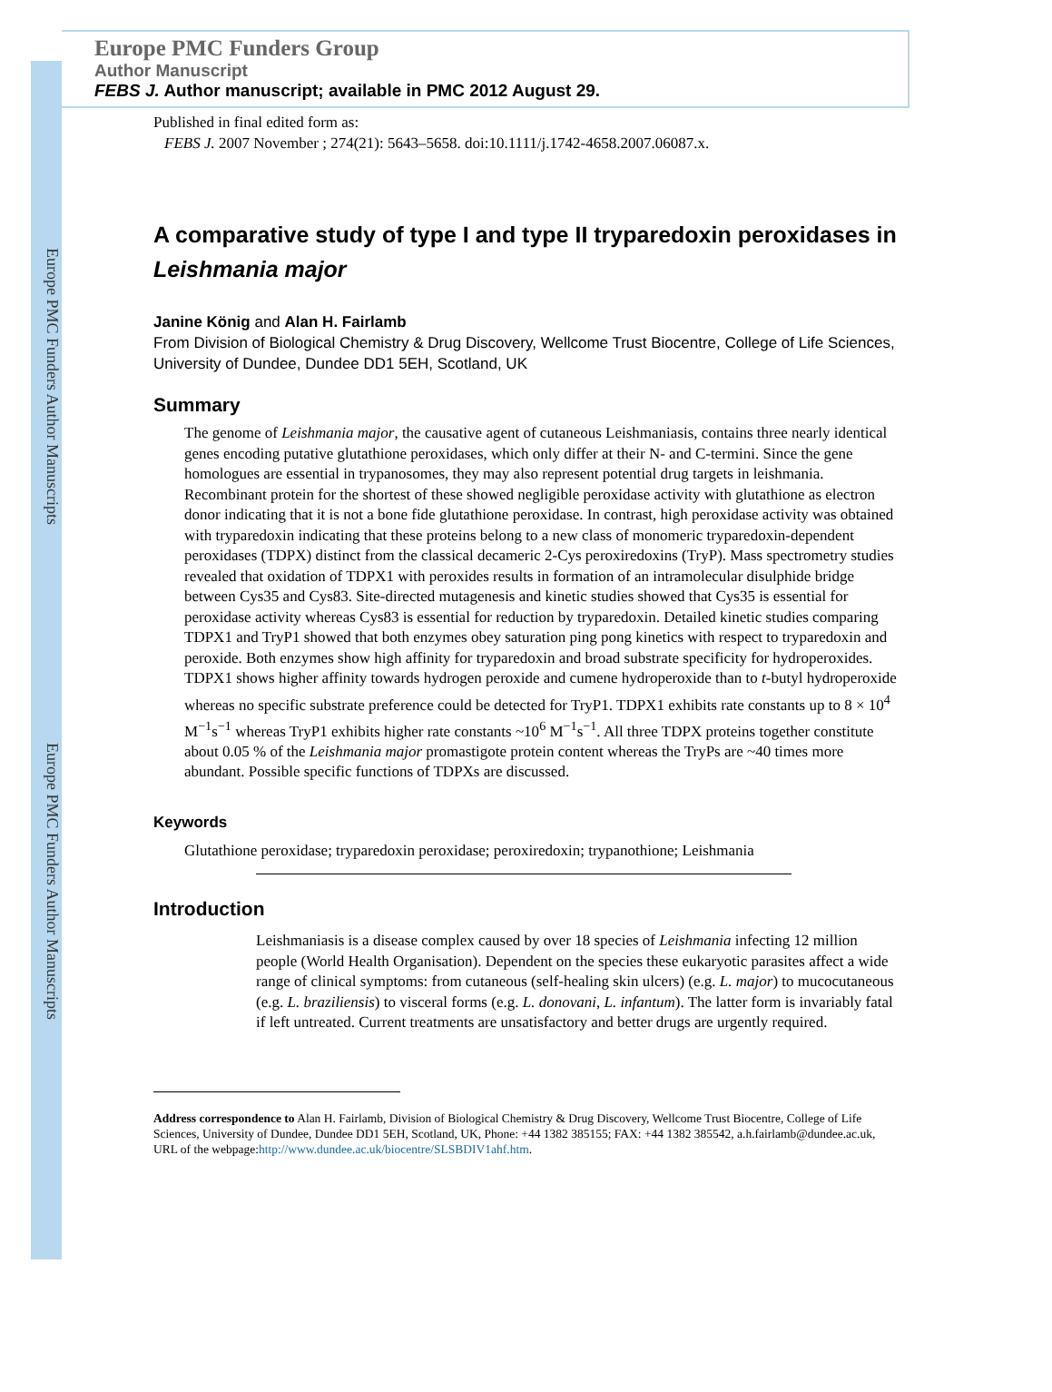Europe PMC Funders Author Manuscripts
Europe PMC Funders Author Manuscripts
Europe PMC Funders Group
Author Manuscript
FEBS J. Author manuscript; available in PMC 2012 August 29.
Published in final edited form as:
FEBS J. 2007 November ; 274(21): 5643–5658. doi:10.1111/j.1742-4658.2007.06087.x.
A comparative study of type I and type II tryparedoxin peroxidases in Leishmania major
Janine König and Alan H. Fairlamb
From Division of Biological Chemistry & Drug Discovery, Wellcome Trust Biocentre, College of Life Sciences, University of Dundee, Dundee DD1 5EH, Scotland, UK
Summary
The genome of Leishmania major, the causative agent of cutaneous Leishmaniasis, contains three nearly identical genes encoding putative glutathione peroxidases, which only differ at their N- and C-termini. Since the gene homologues are essential in trypanosomes, they may also represent potential drug targets in leishmania. Recombinant protein for the shortest of these showed negligible peroxidase activity with glutathione as electron donor indicating that it is not a bone fide glutathione peroxidase. In contrast, high peroxidase activity was obtained with tryparedoxin indicating that these proteins belong to a new class of monomeric tryparedoxin-dependent peroxidases (TDPX) distinct from the classical decameric 2-Cys peroxiredoxins (TryP). Mass spectrometry studies revealed that oxidation of TDPX1 with peroxides results in formation of an intramolecular disulphide bridge between Cys35 and Cys83. Site-directed mutagenesis and kinetic studies showed that Cys35 is essential for peroxidase activity whereas Cys83 is essential for reduction by tryparedoxin. Detailed kinetic studies comparing TDPX1 and TryP1 showed that both enzymes obey saturation ping pong kinetics with respect to tryparedoxin and peroxide. Both enzymes show high affinity for tryparedoxin and broad substrate specificity for hydroperoxides. TDPX1 shows higher affinity towards hydrogen peroxide and cumene hydroperoxide than to t-butyl hydroperoxide whereas no specific substrate preference could be detected for TryP1. TDPX1 exhibits rate constants up to 8 × 10<sup>4</sup> M<sup>−1</sup>s<sup>−1</sup> whereas TryP1 exhibits higher rate constants ~10<sup>6</sup> M<sup>−1</sup>s<sup>−1</sup>. All three TDPX proteins together constitute about 0.05 % of the Leishmania major promastigote protein content whereas the TryPs are ~40 times more abundant. Possible specific functions of TDPXs are discussed.
Keywords
Glutathione peroxidase; tryparedoxin peroxidase; peroxiredoxin; trypanothione; Leishmania
Introduction
Leishmaniasis is a disease complex caused by over 18 species of Leishmania infecting 12 million people (World Health Organisation). Dependent on the species these eukaryotic parasites affect a wide range of clinical symptoms: from cutaneous (self-healing skin ulcers) (e.g. L. major) to mucocutaneous (e.g. L. braziliensis) to visceral forms (e.g. L. donovani, L. infantum). The latter form is invariably fatal if left untreated. Current treatments are unsatisfactory and better drugs are urgently required.
Address correspondence to Alan H. Fairlamb, Division of Biological Chemistry & Drug Discovery, Wellcome Trust Biocentre, College of Life Sciences, University of Dundee, Dundee DD1 5EH, Scotland, UK, Phone: +44 1382 385155; FAX: +44 1382 385542, a.h.fairlamb@dundee.ac.uk, URL of the webpage:http://www.dundee.ac.uk/biocentre/SLSBDIV1ahf.htm.